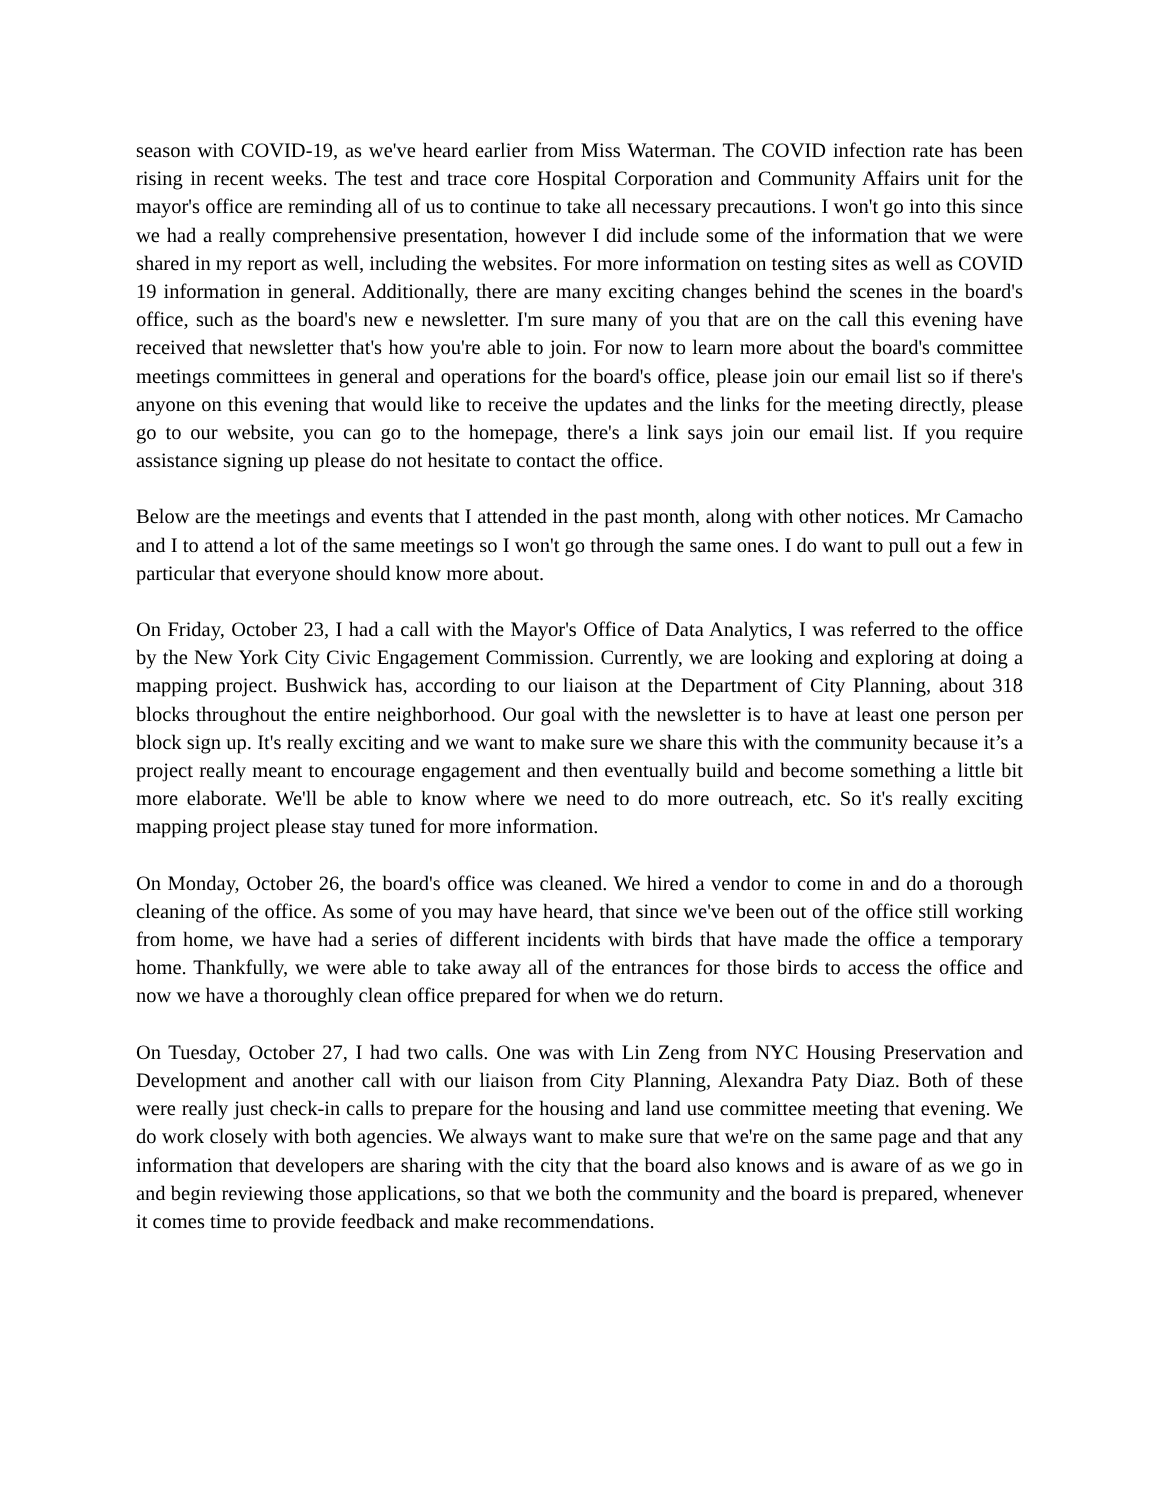season with COVID-19, as we've heard earlier from Miss Waterman. The COVID infection rate has been rising in recent weeks. The test and trace core Hospital Corporation and Community Affairs unit for the mayor's office are reminding all of us to continue to take all necessary precautions. I won't go into this since we had a really comprehensive presentation, however I did include some of the information that we were shared in my report as well, including the websites. For more information on testing sites as well as COVID 19 information in general. Additionally, there are many exciting changes behind the scenes in the board's office, such as the board's new e newsletter. I'm sure many of you that are on the call this evening have received that newsletter that's how you're able to join. For now to learn more about the board's committee meetings committees in general and operations for the board's office, please join our email list so if there's anyone on this evening that would like to receive the updates and the links for the meeting directly, please go to our website, you can go to the homepage, there's a link says join our email list. If you require assistance signing up please do not hesitate to contact the office.
Below are the meetings and events that I attended in the past month, along with other notices. Mr Camacho and I to attend a lot of the same meetings so I won't go through the same ones. I do want to pull out a few in particular that everyone should know more about.
On Friday, October 23, I had a call with the Mayor's Office of Data Analytics, I was referred to the office by the New York City Civic Engagement Commission. Currently, we are looking and exploring at doing a mapping project. Bushwick has, according to our liaison at the Department of City Planning, about 318 blocks throughout the entire neighborhood. Our goal with the newsletter is to have at least one person per block sign up. It's really exciting and we want to make sure we share this with the community because it’s a project really meant to encourage engagement and then eventually build and become something a little bit more elaborate. We'll be able to know where we need to do more outreach, etc. So it's really exciting mapping project please stay tuned for more information.
On Monday, October 26, the board's office was cleaned. We hired a vendor to come in and do a thorough cleaning of the office. As some of you may have heard, that since we've been out of the office still working from home, we have had a series of different incidents with birds that have made the office a temporary home. Thankfully, we were able to take away all of the entrances for those birds to access the office and now we have a thoroughly clean office prepared for when we do return.
On Tuesday, October 27, I had two calls. One was with Lin Zeng from NYC Housing Preservation and Development and another call with our liaison from City Planning, Alexandra Paty Diaz. Both of these were really just check-in calls to prepare for the housing and land use committee meeting that evening. We do work closely with both agencies. We always want to make sure that we're on the same page and that any information that developers are sharing with the city that the board also knows and is aware of as we go in and begin reviewing those applications, so that we both the community and the board is prepared, whenever it comes time to provide feedback and make recommendations.